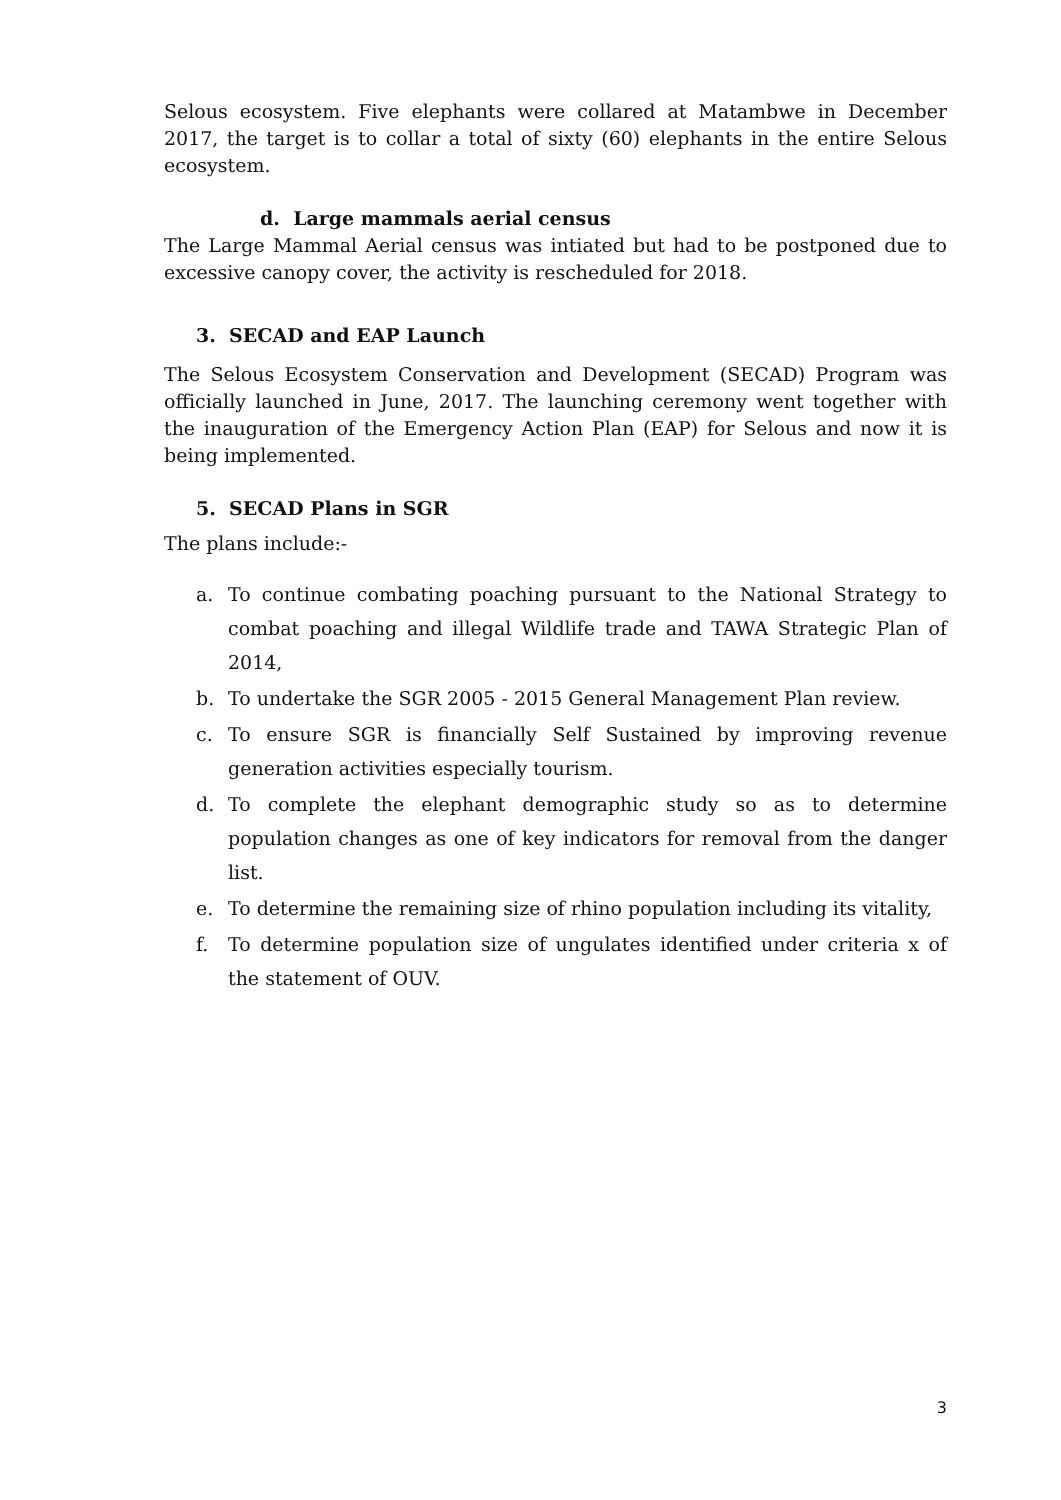Selous ecosystem. Five elephants were collared at Matambwe in December 2017, the target is to collar a total of sixty (60) elephants in the entire Selous ecosystem.
d. Large mammals aerial census
The Large Mammal Aerial census was intiated but had to be postponed due to excessive canopy cover, the activity is rescheduled for 2018.
3. SECAD and EAP Launch
The Selous Ecosystem Conservation and Development (SECAD) Program was officially launched in June, 2017. The launching ceremony went together with the inauguration of the Emergency Action Plan (EAP) for Selous and now it is being implemented.
5. SECAD Plans in SGR
The plans include:-
a. To continue combating poaching pursuant to the National Strategy to combat poaching and illegal Wildlife trade and TAWA Strategic Plan of 2014,
b. To undertake the SGR 2005 - 2015 General Management Plan review.
c. To ensure SGR is financially Self Sustained by improving revenue generation activities especially tourism.
d. To complete the elephant demographic study so as to determine population changes as one of key indicators for removal from the danger list.
e. To determine the remaining size of rhino population including its vitality,
f. To determine population size of ungulates identified under criteria x of the statement of OUV.
3